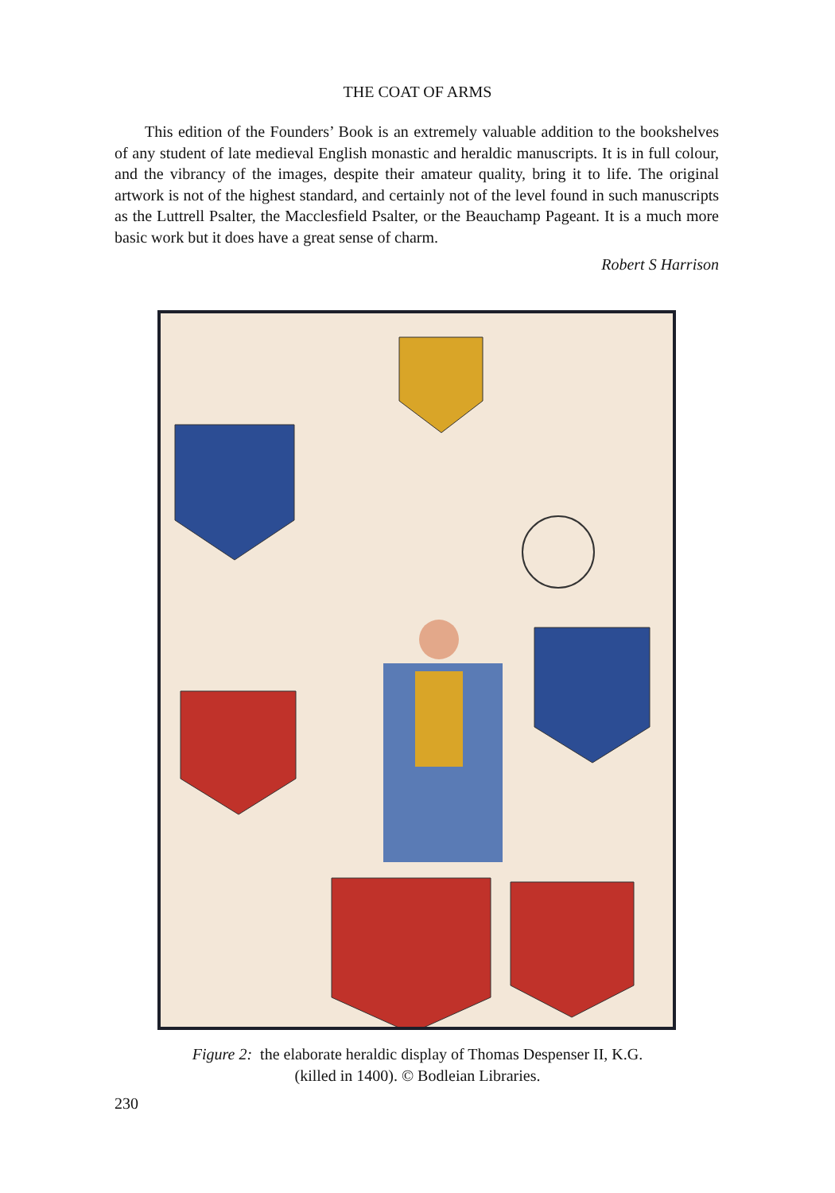THE COAT OF ARMS
This edition of the Founders’ Book is an extremely valuable addition to the bookshelves of any student of late medieval English monastic and heraldic manuscripts. It is in full colour, and the vibrancy of the images, despite their amateur quality, bring it to life. The original artwork is not of the highest standard, and certainly not of the level found in such manuscripts as the Luttrell Psalter, the Macclesfield Psalter, or the Beauchamp Pageant. It is a much more basic work but it does have a great sense of charm.
Robert S Harrison
Figure 2: the elaborate heraldic display of Thomas Despenser II, K.G.
(killed in 1400). © Bodleian Libraries.
230